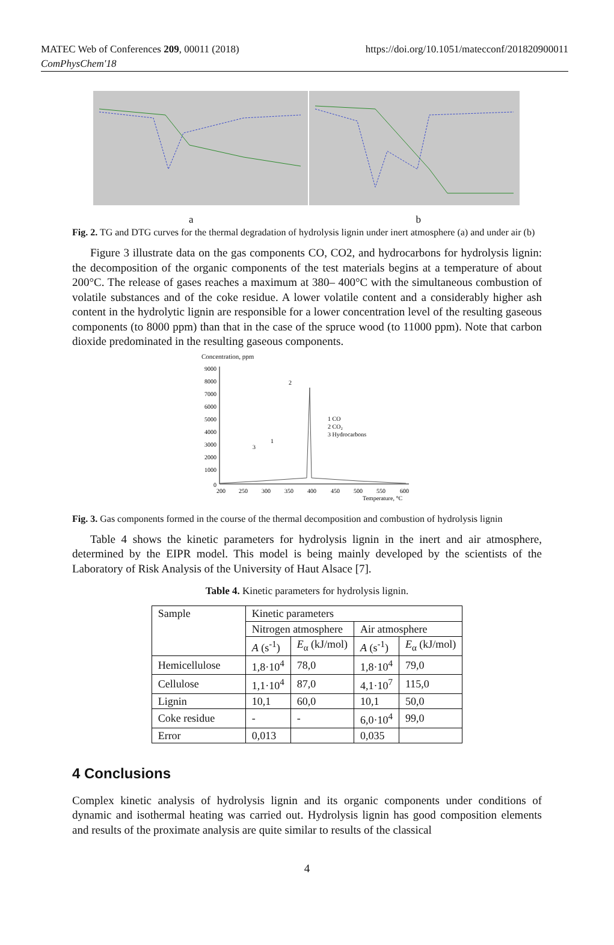MATEC Web of Conferences 209, 00011 (2018)
ComPhysChem'18
https://doi.org/10.1051/matecconf/201820900011
a b
Fig. 2. TG and DTG curves for the thermal degradation of hydrolysis lignin under inert atmosphere (a) and under air (b)
Figure 3 illustrate data on the gas components CO, CO2, and hydrocarbons for hydrolysis lignin: the decomposition of the organic components of the test materials begins at a temperature of about 200°C. The release of gases reaches a maximum at 380– 400°C with the simultaneous combustion of volatile substances and of the coke residue. A lower volatile content and a considerably higher ash content in the hydrolytic lignin are responsible for a lower concentration level of the resulting gaseous components (to 8000 ppm) than that in the case of the spruce wood (to 11000 ppm). Note that carbon dioxide predominated in the resulting gaseous components.
Concentration, ppm
9000
8000
7000
6000
5000
4000
3000
2000
1000
0
200
250
300
350
400
450
500
550
600
Temperature, °C
1 CO
2 CO₂
3 Hydrocarbons
2
1
3
Fig. 3. Gas components formed in the course of the thermal decomposition and combustion of hydrolysis lignin
Table 4 shows the kinetic parameters for hydrolysis lignin in the inert and air atmosphere, determined by the EIPR model. This model is being mainly developed by the scientists of the Laboratory of Risk Analysis of the University of Haut Alsace [7].
Table 4. Kinetic parameters for hydrolysis lignin.
| Sample | Kinetic parameters | | | |
| | Nitrogen atmosphere | | Air atmosphere | |
| | A (s<sup>-1</sup>) | E<sub>α</sub> (kJ/mol) | A (s<sup>-1</sup>) | E<sub>α</sub> (kJ/mol) |
| Hemicellulose | 1,8·10<sup>4</sup> | 78,0 | 1,8·10<sup>4</sup> | 79,0 |
| Cellulose | 1,1·10<sup>4</sup> | 87,0 | 4,1·10<sup>7</sup> | 115,0 |
| Lignin | 10,1 | 60,0 | 10,1 | 50,0 |
| Coke residue | - | - | 6,0·10<sup>4</sup> | 99,0 |
| Error | 0,013 | | 0,035 | |
4 Conclusions
Complex kinetic analysis of hydrolysis lignin and its organic components under conditions of dynamic and isothermal heating was carried out. Hydrolysis lignin has good composition elements and results of the proximate analysis are quite similar to results of the classical
4